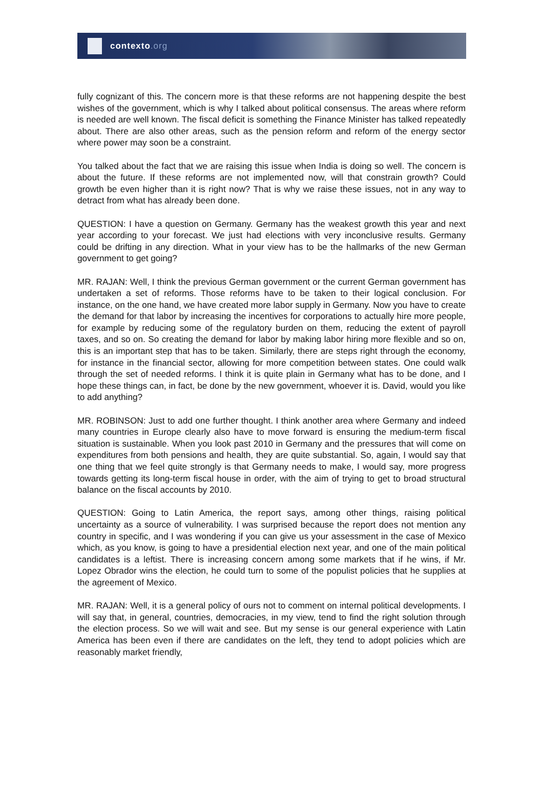contexto.org
fully cognizant of this. The concern more is that these reforms are not happening despite the best wishes of the government, which is why I talked about political consensus. The areas where reform is needed are well known. The fiscal deficit is something the Finance Minister has talked repeatedly about. There are also other areas, such as the pension reform and reform of the energy sector where power may soon be a constraint.
You talked about the fact that we are raising this issue when India is doing so well. The concern is about the future. If these reforms are not implemented now, will that constrain growth? Could growth be even higher than it is right now? That is why we raise these issues, not in any way to detract from what has already been done.
QUESTION: I have a question on Germany. Germany has the weakest growth this year and next year according to your forecast. We just had elections with very inconclusive results. Germany could be drifting in any direction. What in your view has to be the hallmarks of the new German government to get going?
MR. RAJAN: Well, I think the previous German government or the current German government has undertaken a set of reforms. Those reforms have to be taken to their logical conclusion. For instance, on the one hand, we have created more labor supply in Germany. Now you have to create the demand for that labor by increasing the incentives for corporations to actually hire more people, for example by reducing some of the regulatory burden on them, reducing the extent of payroll taxes, and so on. So creating the demand for labor by making labor hiring more flexible and so on, this is an important step that has to be taken. Similarly, there are steps right through the economy, for instance in the financial sector, allowing for more competition between states. One could walk through the set of needed reforms. I think it is quite plain in Germany what has to be done, and I hope these things can, in fact, be done by the new government, whoever it is. David, would you like to add anything?
MR. ROBINSON: Just to add one further thought. I think another area where Germany and indeed many countries in Europe clearly also have to move forward is ensuring the medium-term fiscal situation is sustainable. When you look past 2010 in Germany and the pressures that will come on expenditures from both pensions and health, they are quite substantial. So, again, I would say that one thing that we feel quite strongly is that Germany needs to make, I would say, more progress towards getting its long-term fiscal house in order, with the aim of trying to get to broad structural balance on the fiscal accounts by 2010.
QUESTION: Going to Latin America, the report says, among other things, raising political uncertainty as a source of vulnerability. I was surprised because the report does not mention any country in specific, and I was wondering if you can give us your assessment in the case of Mexico which, as you know, is going to have a presidential election next year, and one of the main political candidates is a leftist. There is increasing concern among some markets that if he wins, if Mr. Lopez Obrador wins the election, he could turn to some of the populist policies that he supplies at the agreement of Mexico.
MR. RAJAN: Well, it is a general policy of ours not to comment on internal political developments. I will say that, in general, countries, democracies, in my view, tend to find the right solution through the election process. So we will wait and see. But my sense is our general experience with Latin America has been even if there are candidates on the left, they tend to adopt policies which are reasonably market friendly,